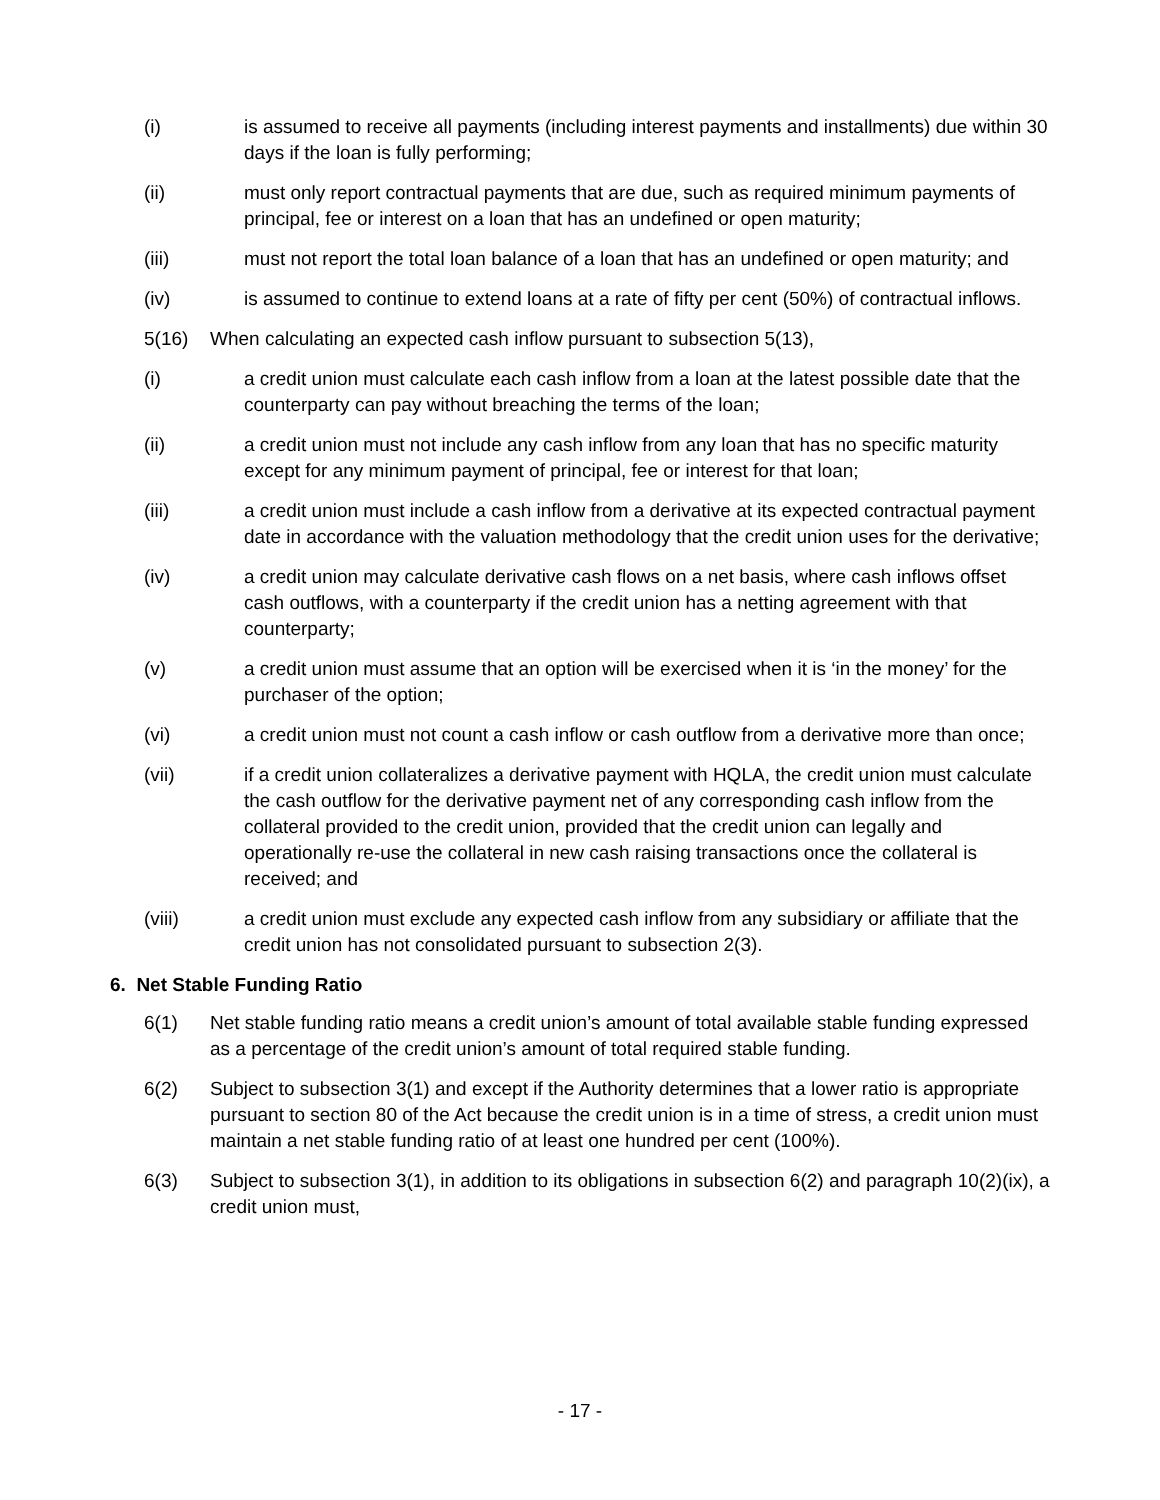(i) is assumed to receive all payments (including interest payments and installments) due within 30 days if the loan is fully performing;
(ii) must only report contractual payments that are due, such as required minimum payments of principal, fee or interest on a loan that has an undefined or open maturity;
(iii) must not report the total loan balance of a loan that has an undefined or open maturity; and
(iv) is assumed to continue to extend loans at a rate of fifty per cent (50%) of contractual inflows.
5(16) When calculating an expected cash inflow pursuant to subsection 5(13),
(i) a credit union must calculate each cash inflow from a loan at the latest possible date that the counterparty can pay without breaching the terms of the loan;
(ii) a credit union must not include any cash inflow from any loan that has no specific maturity except for any minimum payment of principal, fee or interest for that loan;
(iii) a credit union must include a cash inflow from a derivative at its expected contractual payment date in accordance with the valuation methodology that the credit union uses for the derivative;
(iv) a credit union may calculate derivative cash flows on a net basis, where cash inflows offset cash outflows, with a counterparty if the credit union has a netting agreement with that counterparty;
(v) a credit union must assume that an option will be exercised when it is ‘in the money’ for the purchaser of the option;
(vi) a credit union must not count a cash inflow or cash outflow from a derivative more than once;
(vii) if a credit union collateralizes a derivative payment with HQLA, the credit union must calculate the cash outflow for the derivative payment net of any corresponding cash inflow from the collateral provided to the credit union, provided that the credit union can legally and operationally re-use the collateral in new cash raising transactions once the collateral is received; and
(viii) a credit union must exclude any expected cash inflow from any subsidiary or affiliate that the credit union has not consolidated pursuant to subsection 2(3).
6. Net Stable Funding Ratio
6(1) Net stable funding ratio means a credit union’s amount of total available stable funding expressed as a percentage of the credit union’s amount of total required stable funding.
6(2) Subject to subsection 3(1) and except if the Authority determines that a lower ratio is appropriate pursuant to section 80 of the Act because the credit union is in a time of stress, a credit union must maintain a net stable funding ratio of at least one hundred per cent (100%).
6(3) Subject to subsection 3(1), in addition to its obligations in subsection 6(2) and paragraph 10(2)(ix), a credit union must,
- 17 -